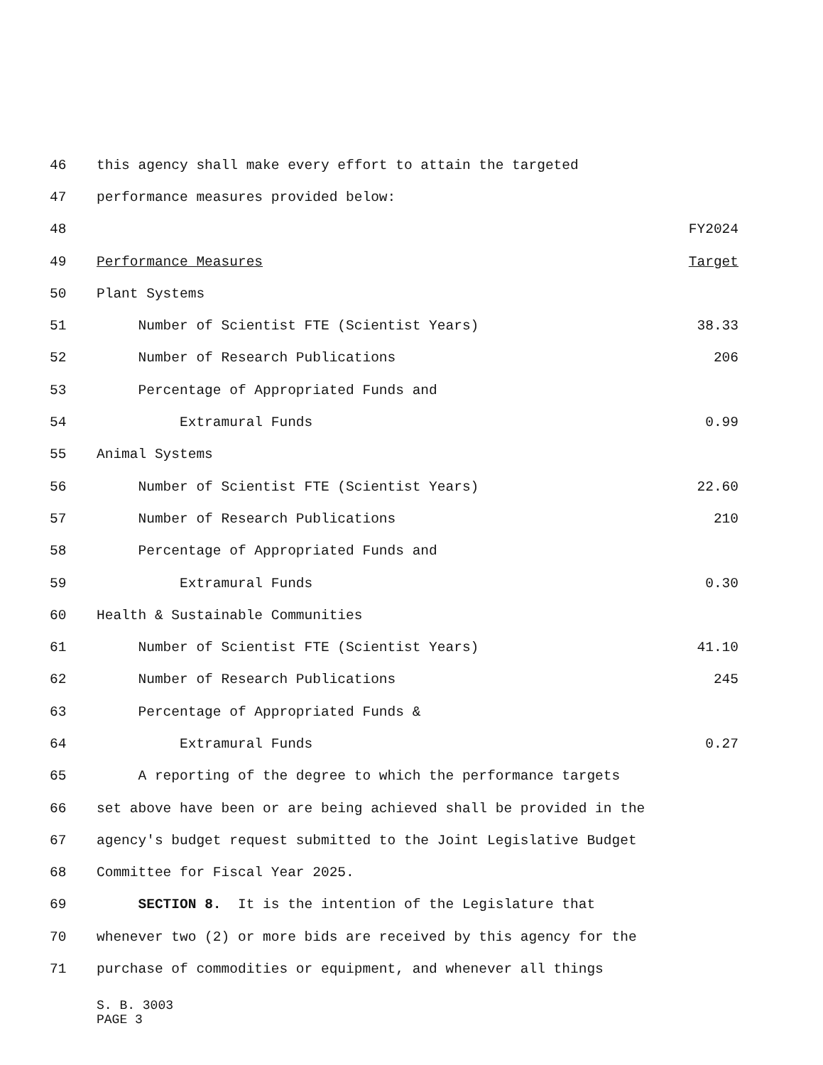| 46 | this agency shall make every effort to attain the targeted | |
| 47 | performance measures provided below: | |
| 48 | | FY2024 |
| 49 | Performance Measures | Target |
| 50 | Plant Systems | |
| 51 | Number of Scientist FTE (Scientist Years) | 38.33 |
| 52 | Number of Research Publications | 206 |
| 53 | Percentage of Appropriated Funds and | |
| 54 | Extramural Funds | 0.99 |
| 55 | Animal Systems | |
| 56 | Number of Scientist FTE (Scientist Years) | 22.60 |
| 57 | Number of Research Publications | 210 |
| 58 | Percentage of Appropriated Funds and | |
| 59 | Extramural Funds | 0.30 |
| 60 | Health & Sustainable Communities | |
| 61 | Number of Scientist FTE (Scientist Years) | 41.10 |
| 62 | Number of Research Publications | 245 |
| 63 | Percentage of Appropriated Funds & | |
| 64 | Extramural Funds | 0.27 |
| 65 | A reporting of the degree to which the performance targets | |
| 66 | set above have been or are being achieved shall be provided in the | |
| 67 | agency's budget request submitted to the Joint Legislative Budget | |
| 68 | Committee for Fiscal Year 2025. | |
| 69 | SECTION 8. It is the intention of the Legislature that | |
| 70 | whenever two (2) or more bids are received by this agency for the | |
| 71 | purchase of commodities or equipment, and whenever all things | |
S. B. 3003
PAGE 3